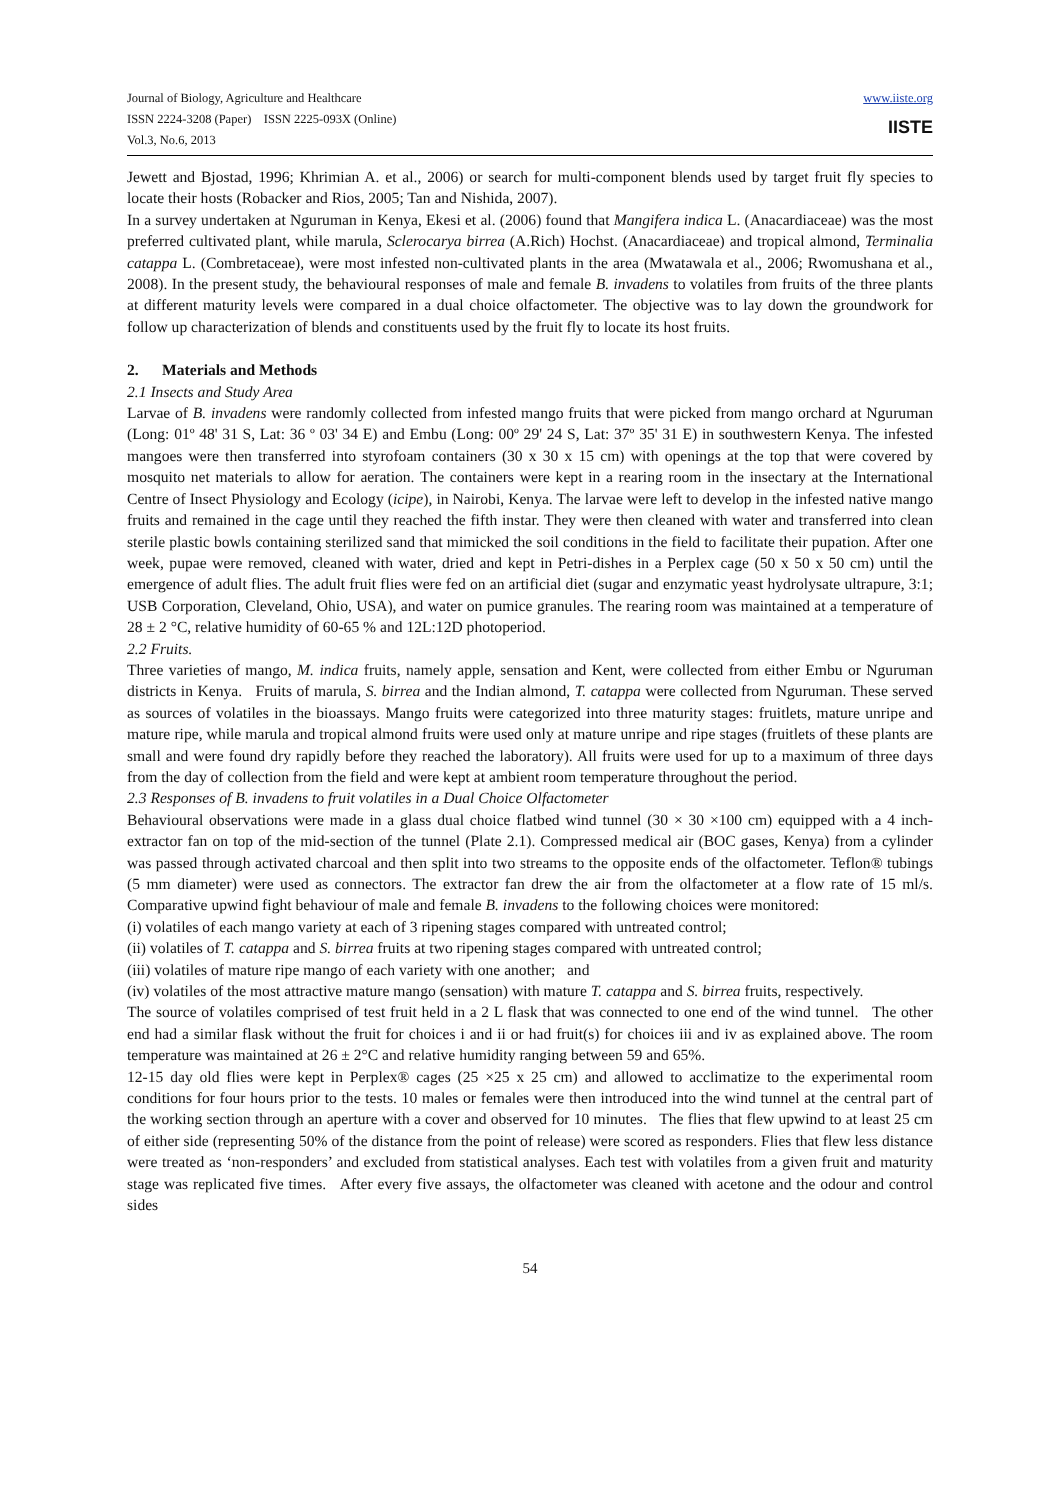Journal of Biology, Agriculture and Healthcare
ISSN 2224-3208 (Paper) ISSN 2225-093X (Online)
Vol.3, No.6, 2013
www.iiste.org
IISTE
Jewett and Bjostad, 1996; Khrimian A. et al., 2006) or search for multi-component blends used by target fruit fly species to locate their hosts (Robacker and Rios, 2005; Tan and Nishida, 2007).
In a survey undertaken at Nguruman in Kenya, Ekesi et al. (2006) found that Mangifera indica L. (Anacardiaceae) was the most preferred cultivated plant, while marula, Sclerocarya birrea (A.Rich) Hochst. (Anacardiaceae) and tropical almond, Terminalia catappa L. (Combretaceae), were most infested non-cultivated plants in the area (Mwatawala et al., 2006; Rwomushana et al., 2008). In the present study, the behavioural responses of male and female B. invadens to volatiles from fruits of the three plants at different maturity levels were compared in a dual choice olfactometer. The objective was to lay down the groundwork for follow up characterization of blends and constituents used by the fruit fly to locate its host fruits.
2. Materials and Methods
2.1 Insects and Study Area
Larvae of B. invadens were randomly collected from infested mango fruits that were picked from mango orchard at Nguruman (Long: 01º 48' 31 S, Lat: 36 º 03' 34 E) and Embu (Long: 00º 29' 24 S, Lat: 37º 35' 31 E) in southwestern Kenya. The infested mangoes were then transferred into styrofoam containers (30 x 30 x 15 cm) with openings at the top that were covered by mosquito net materials to allow for aeration. The containers were kept in a rearing room in the insectary at the International Centre of Insect Physiology and Ecology (icipe), in Nairobi, Kenya. The larvae were left to develop in the infested native mango fruits and remained in the cage until they reached the fifth instar. They were then cleaned with water and transferred into clean sterile plastic bowls containing sterilized sand that mimicked the soil conditions in the field to facilitate their pupation. After one week, pupae were removed, cleaned with water, dried and kept in Petri-dishes in a Perplex cage (50 x 50 x 50 cm) until the emergence of adult flies. The adult fruit flies were fed on an artificial diet (sugar and enzymatic yeast hydrolysate ultrapure, 3:1; USB Corporation, Cleveland, Ohio, USA), and water on pumice granules. The rearing room was maintained at a temperature of 28 ± 2 °C, relative humidity of 60-65 % and 12L:12D photoperiod.
2.2 Fruits.
Three varieties of mango, M. indica fruits, namely apple, sensation and Kent, were collected from either Embu or Nguruman districts in Kenya. Fruits of marula, S. birrea and the Indian almond, T. catappa were collected from Nguruman. These served as sources of volatiles in the bioassays. Mango fruits were categorized into three maturity stages: fruitlets, mature unripe and mature ripe, while marula and tropical almond fruits were used only at mature unripe and ripe stages (fruitlets of these plants are small and were found dry rapidly before they reached the laboratory). All fruits were used for up to a maximum of three days from the day of collection from the field and were kept at ambient room temperature throughout the period.
2.3 Responses of B. invadens to fruit volatiles in a Dual Choice Olfactometer
Behavioural observations were made in a glass dual choice flatbed wind tunnel (30 × 30 ×100 cm) equipped with a 4 inch-extractor fan on top of the mid-section of the tunnel (Plate 2.1). Compressed medical air (BOC gases, Kenya) from a cylinder was passed through activated charcoal and then split into two streams to the opposite ends of the olfactometer. Teflon® tubings (5 mm diameter) were used as connectors. The extractor fan drew the air from the olfactometer at a flow rate of 15 ml/s. Comparative upwind fight behaviour of male and female B. invadens to the following choices were monitored:
(i) volatiles of each mango variety at each of 3 ripening stages compared with untreated control;
(ii) volatiles of T. catappa and S. birrea fruits at two ripening stages compared with untreated control;
(iii) volatiles of mature ripe mango of each variety with one another; and
(iv) volatiles of the most attractive mature mango (sensation) with mature T. catappa and S. birrea fruits, respectively.
The source of volatiles comprised of test fruit held in a 2 L flask that was connected to one end of the wind tunnel. The other end had a similar flask without the fruit for choices i and ii or had fruit(s) for choices iii and iv as explained above. The room temperature was maintained at 26 ± 2°C and relative humidity ranging between 59 and 65%.
12-15 day old flies were kept in Perplex® cages (25 ×25 x 25 cm) and allowed to acclimatize to the experimental room conditions for four hours prior to the tests. 10 males or females were then introduced into the wind tunnel at the central part of the working section through an aperture with a cover and observed for 10 minutes. The flies that flew upwind to at least 25 cm of either side (representing 50% of the distance from the point of release) were scored as responders. Flies that flew less distance were treated as ‘non-responders’ and excluded from statistical analyses. Each test with volatiles from a given fruit and maturity stage was replicated five times. After every five assays, the olfactometer was cleaned with acetone and the odour and control sides
54